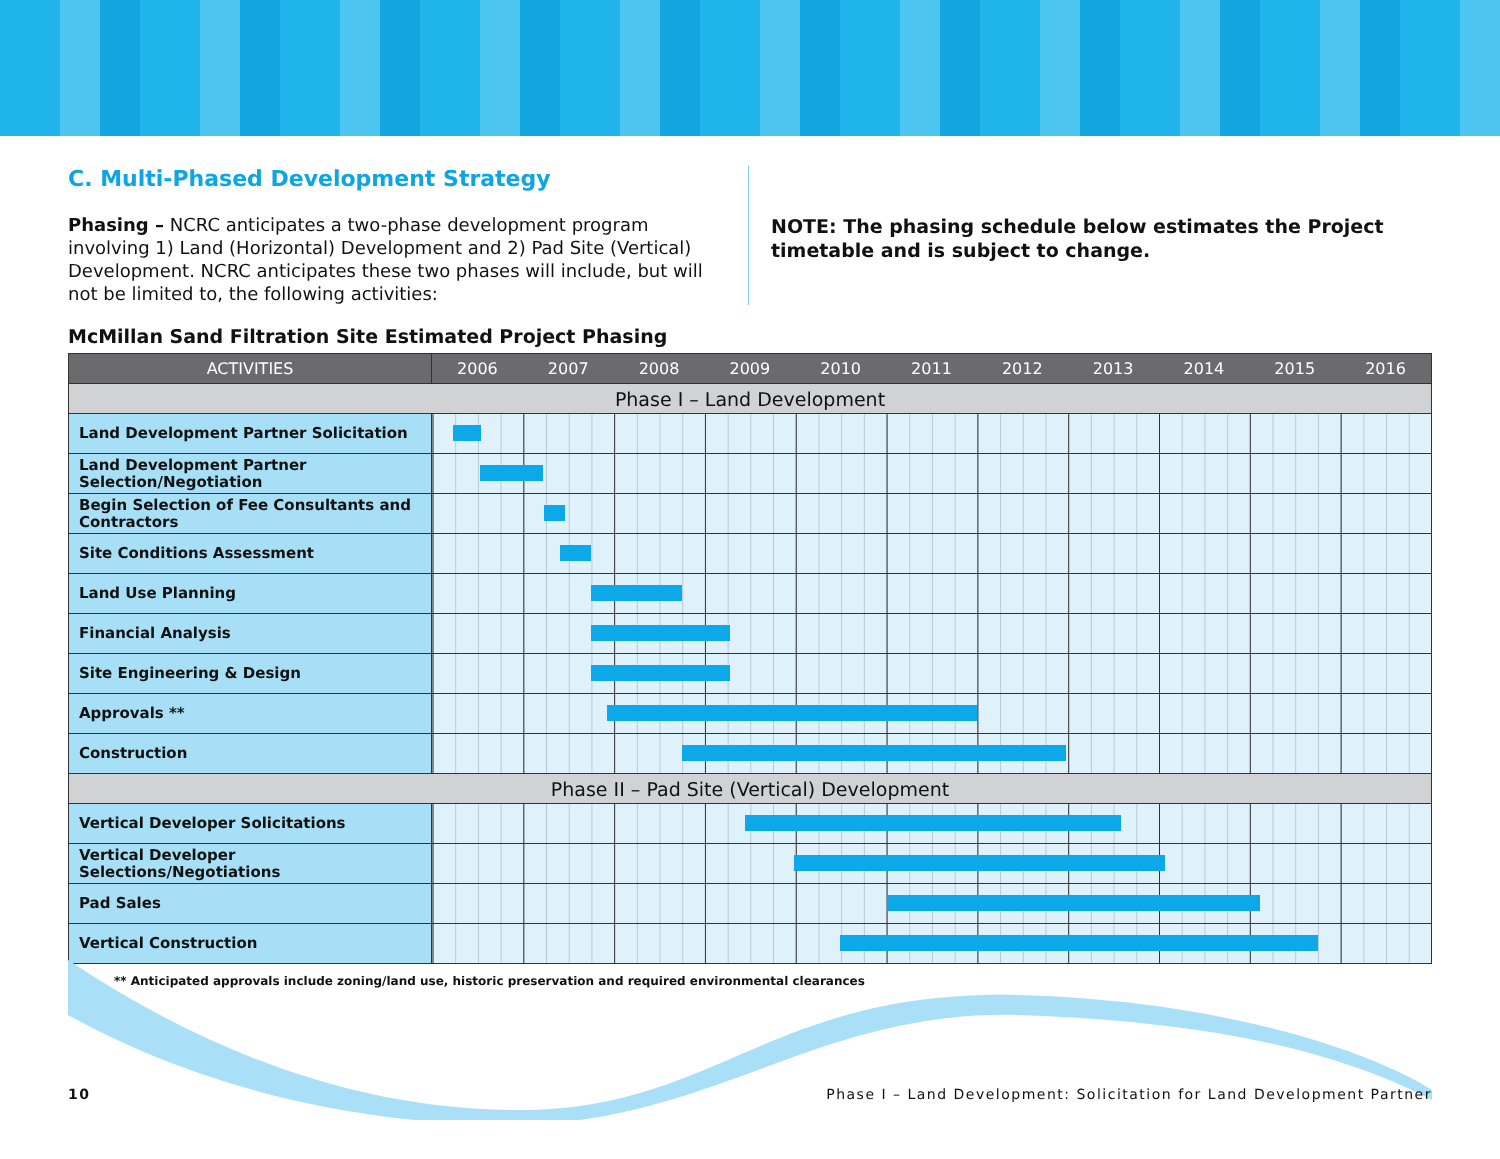C. Multi-Phased Development Strategy
Phasing – NCRC anticipates a two-phase development program involving 1) Land (Horizontal) Development and 2) Pad Site (Vertical) Development. NCRC anticipates these two phases will include, but will not be limited to, the following activities:
NOTE: The phasing schedule below estimates the Project timetable and is subject to change.
McMillan Sand Filtration Site Estimated Project Phasing
| ACTIVITIES | 2006 2007 2008 2009 2010 2011 2012 2013 2014 2015 2016 |
| --- | --- |
| Phase I – Land Development | |
| Land Development Partner Solicitation | |
| Land Development Partner Selection/Negotiation | |
| Begin Selection of Fee Consultants and Contractors | |
| Site Conditions Assessment | |
| Land Use Planning | |
| Financial Analysis | |
| Site Engineering & Design | |
| Approvals ** | |
| Construction | |
| Phase II – Pad Site (Vertical) Development | |
| Vertical Developer Solicitations | |
| Vertical Developer Selections/Negotiations | |
| Pad Sales | |
| Vertical Construction | |
** Anticipated approvals include zoning/land use, historic preservation and required environmental clearances
10 Phase I – Land Development: Solicitation for Land Development Partner